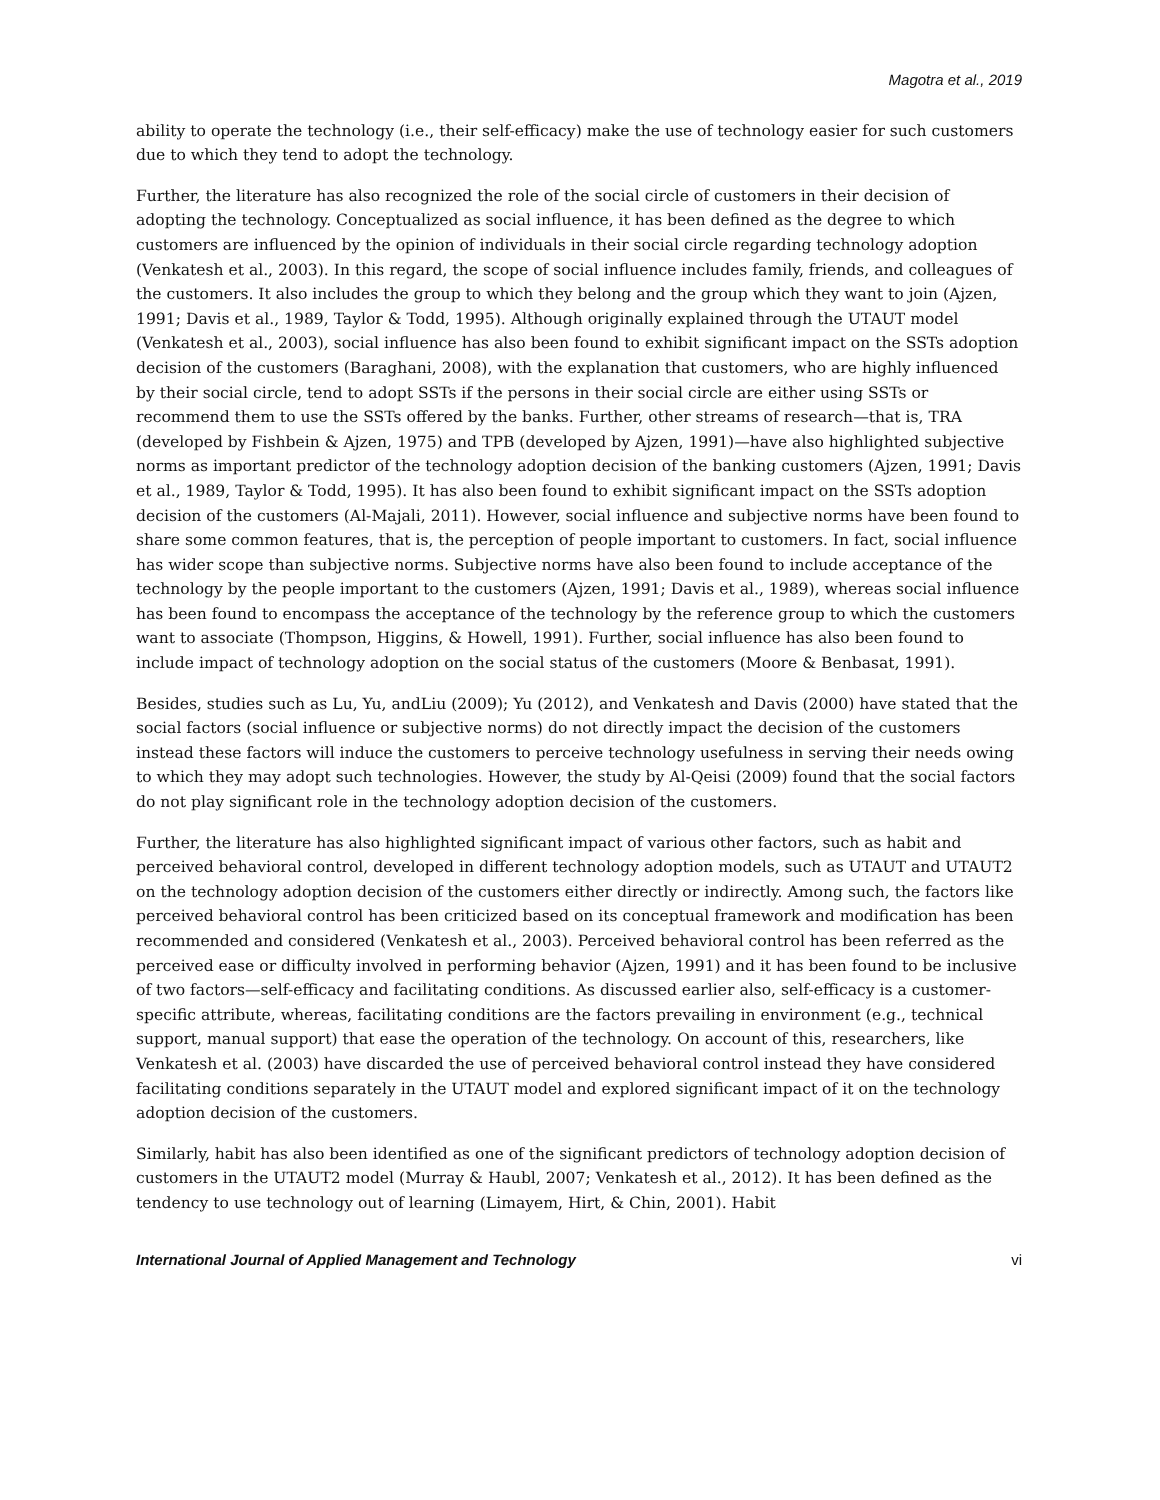Magotra et al., 2019
ability to operate the technology (i.e., their self-efficacy) make the use of technology easier for such customers due to which they tend to adopt the technology.
Further, the literature has also recognized the role of the social circle of customers in their decision of adopting the technology. Conceptualized as social influence, it has been defined as the degree to which customers are influenced by the opinion of individuals in their social circle regarding technology adoption (Venkatesh et al., 2003). In this regard, the scope of social influence includes family, friends, and colleagues of the customers. It also includes the group to which they belong and the group which they want to join (Ajzen, 1991; Davis et al., 1989, Taylor & Todd, 1995). Although originally explained through the UTAUT model (Venkatesh et al., 2003), social influence has also been found to exhibit significant impact on the SSTs adoption decision of the customers (Baraghani, 2008), with the explanation that customers, who are highly influenced by their social circle, tend to adopt SSTs if the persons in their social circle are either using SSTs or recommend them to use the SSTs offered by the banks. Further, other streams of research—that is, TRA (developed by Fishbein & Ajzen, 1975) and TPB (developed by Ajzen, 1991)—have also highlighted subjective norms as important predictor of the technology adoption decision of the banking customers (Ajzen, 1991; Davis et al., 1989, Taylor & Todd, 1995). It has also been found to exhibit significant impact on the SSTs adoption decision of the customers (Al-Majali, 2011). However, social influence and subjective norms have been found to share some common features, that is, the perception of people important to customers. In fact, social influence has wider scope than subjective norms. Subjective norms have also been found to include acceptance of the technology by the people important to the customers (Ajzen, 1991; Davis et al., 1989), whereas social influence has been found to encompass the acceptance of the technology by the reference group to which the customers want to associate (Thompson, Higgins, & Howell, 1991). Further, social influence has also been found to include impact of technology adoption on the social status of the customers (Moore & Benbasat, 1991).
Besides, studies such as Lu, Yu, andLiu (2009); Yu (2012), and Venkatesh and Davis (2000) have stated that the social factors (social influence or subjective norms) do not directly impact the decision of the customers instead these factors will induce the customers to perceive technology usefulness in serving their needs owing to which they may adopt such technologies. However, the study by Al-Qeisi (2009) found that the social factors do not play significant role in the technology adoption decision of the customers.
Further, the literature has also highlighted significant impact of various other factors, such as habit and perceived behavioral control, developed in different technology adoption models, such as UTAUT and UTAUT2 on the technology adoption decision of the customers either directly or indirectly. Among such, the factors like perceived behavioral control has been criticized based on its conceptual framework and modification has been recommended and considered (Venkatesh et al., 2003). Perceived behavioral control has been referred as the perceived ease or difficulty involved in performing behavior (Ajzen, 1991) and it has been found to be inclusive of two factors—self-efficacy and facilitating conditions. As discussed earlier also, self-efficacy is a customer-specific attribute, whereas, facilitating conditions are the factors prevailing in environment (e.g., technical support, manual support) that ease the operation of the technology. On account of this, researchers, like Venkatesh et al. (2003) have discarded the use of perceived behavioral control instead they have considered facilitating conditions separately in the UTAUT model and explored significant impact of it on the technology adoption decision of the customers.
Similarly, habit has also been identified as one of the significant predictors of technology adoption decision of customers in the UTAUT2 model (Murray & Haubl, 2007; Venkatesh et al., 2012). It has been defined as the tendency to use technology out of learning (Limayem, Hirt, & Chin, 2001). Habit
International Journal of Applied Management and Technology vi